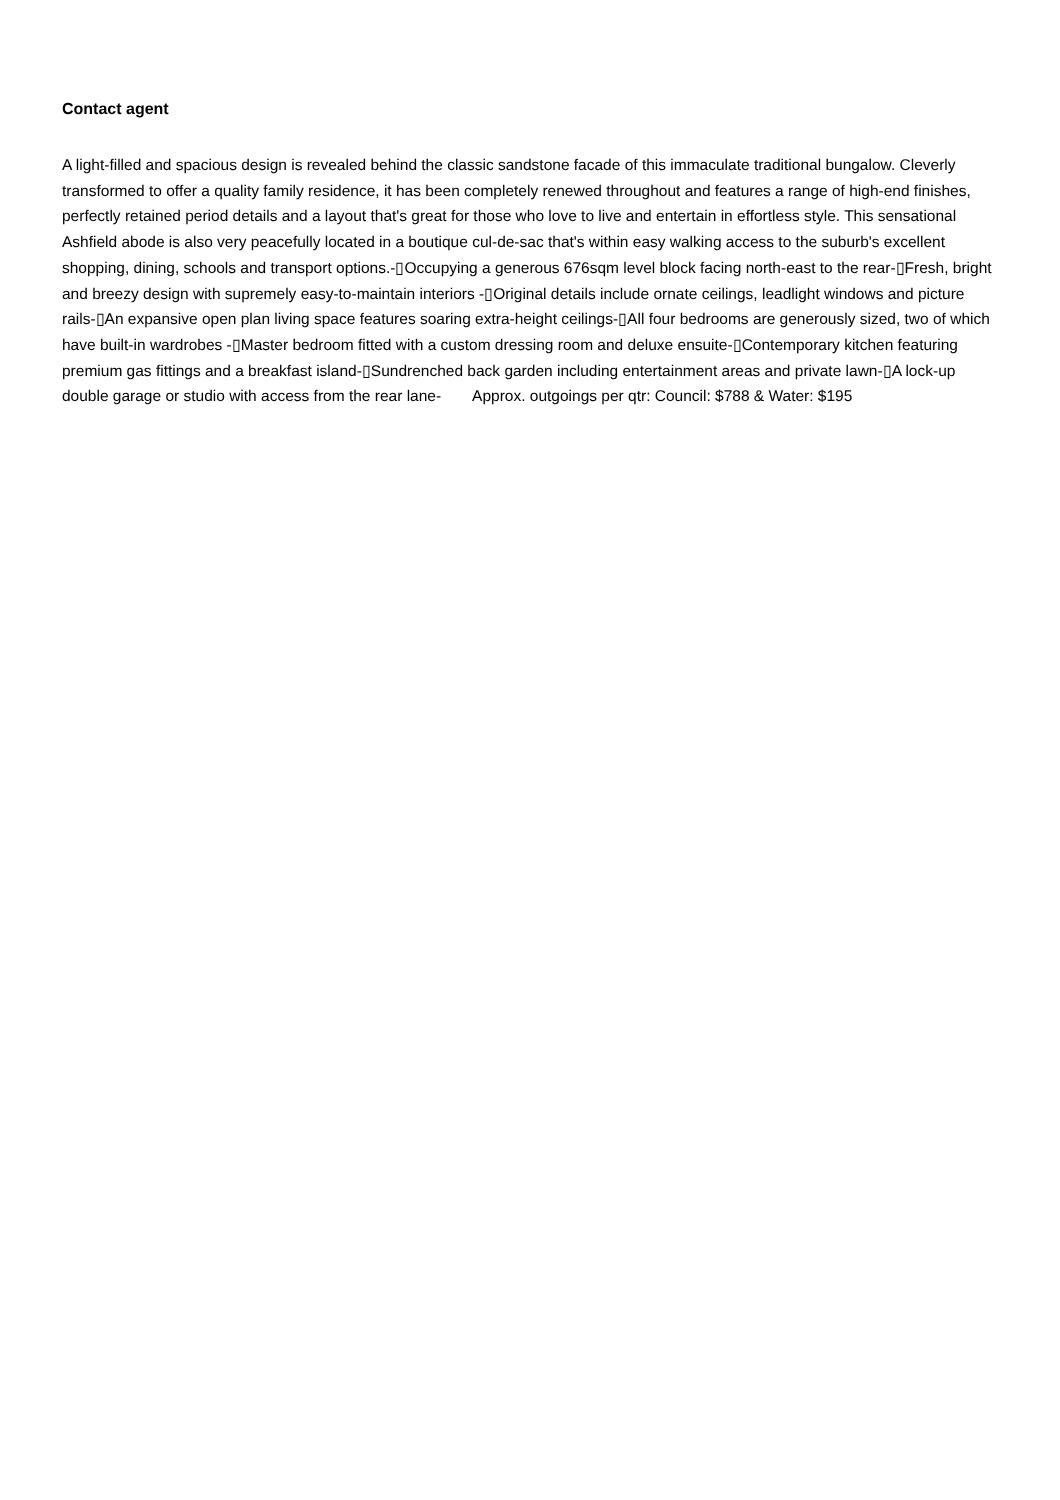Contact agent
A light-filled and spacious design is revealed behind the classic sandstone facade of this immaculate traditional bungalow. Cleverly transformed to offer a quality family residence, it has been completely renewed throughout and features a range of high-end finishes, perfectly retained period details and a layout that's great for those who love to live and entertain in effortless style. This sensational Ashfield abode is also very peacefully located in a boutique cul-de-sac that's within easy walking access to the suburb's excellent shopping, dining, schools and transport options.-▯Occupying a generous 676sqm level block facing north-east to the rear-▯Fresh, bright and breezy design with supremely easy-to-maintain interiors -▯Original details include ornate ceilings, leadlight windows and picture rails-▯An expansive open plan living space features soaring extra-height ceilings-▯All four bedrooms are generously sized, two of which have built-in wardrobes -▯Master bedroom fitted with a custom dressing room and deluxe ensuite-▯Contemporary kitchen featuring premium gas fittings and a breakfast island-▯Sundrenched back garden including entertainment areas and private lawn-▯A lock-up double garage or studio with access from the rear lane-  Approx. outgoings per qtr: Council: $788 & Water: $195